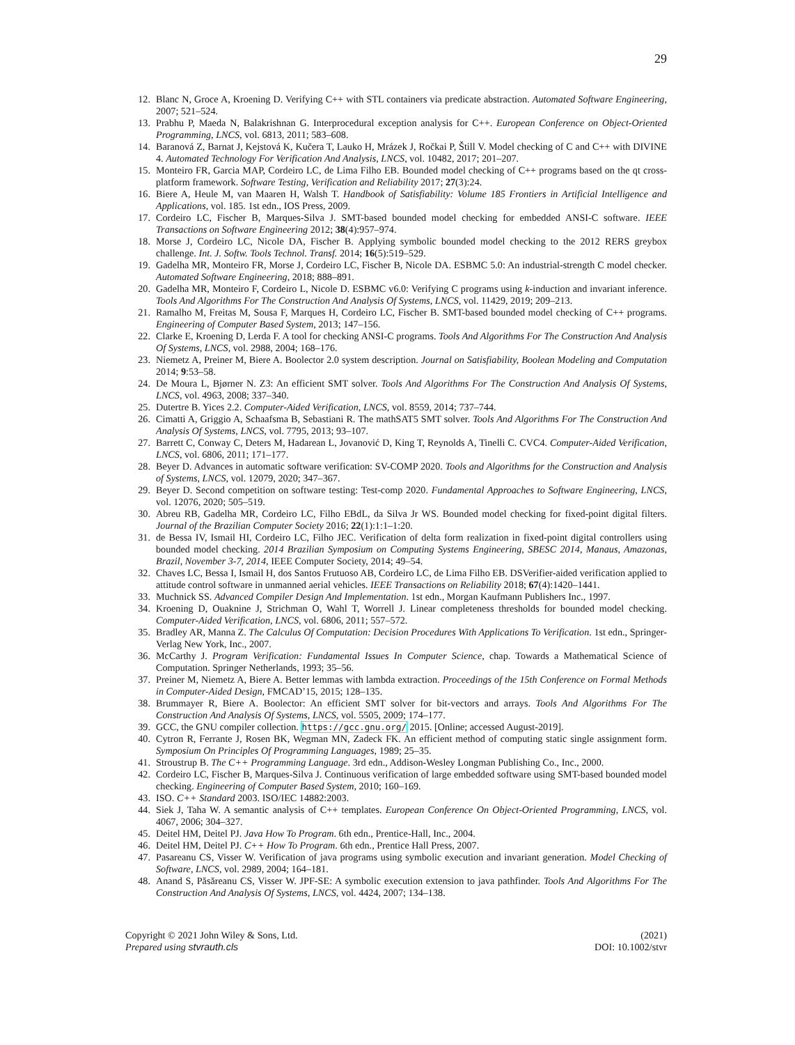29
12. Blanc N, Groce A, Kroening D. Verifying C++ with STL containers via predicate abstraction. Automated Software Engineering, 2007; 521–524.
13. Prabhu P, Maeda N, Balakrishnan G. Interprocedural exception analysis for C++. European Conference on Object-Oriented Programming, LNCS, vol. 6813, 2011; 583–608.
14. Baranová Z, Barnat J, Kejstová K, Kučera T, Lauko H, Mrázek J, Ročkai P, Štill V. Model checking of C and C++ with DIVINE 4. Automated Technology For Verification And Analysis, LNCS, vol. 10482, 2017; 201–207.
15. Monteiro FR, Garcia MAP, Cordeiro LC, de Lima Filho EB. Bounded model checking of C++ programs based on the qt cross-platform framework. Software Testing, Verification and Reliability 2017; 27(3):24.
16. Biere A, Heule M, van Maaren H, Walsh T. Handbook of Satisfiability: Volume 185 Frontiers in Artificial Intelligence and Applications, vol. 185. 1st edn., IOS Press, 2009.
17. Cordeiro LC, Fischer B, Marques-Silva J. SMT-based bounded model checking for embedded ANSI-C software. IEEE Transactions on Software Engineering 2012; 38(4):957–974.
18. Morse J, Cordeiro LC, Nicole DA, Fischer B. Applying symbolic bounded model checking to the 2012 RERS greybox challenge. Int. J. Softw. Tools Technol. Transf. 2014; 16(5):519–529.
19. Gadelha MR, Monteiro FR, Morse J, Cordeiro LC, Fischer B, Nicole DA. ESBMC 5.0: An industrial-strength C model checker. Automated Software Engineering, 2018; 888–891.
20. Gadelha MR, Monteiro F, Cordeiro L, Nicole D. ESBMC v6.0: Verifying C programs using k-induction and invariant inference. Tools And Algorithms For The Construction And Analysis Of Systems, LNCS, vol. 11429, 2019; 209–213.
21. Ramalho M, Freitas M, Sousa F, Marques H, Cordeiro LC, Fischer B. SMT-based bounded model checking of C++ programs. Engineering of Computer Based System, 2013; 147–156.
22. Clarke E, Kroening D, Lerda F. A tool for checking ANSI-C programs. Tools And Algorithms For The Construction And Analysis Of Systems, LNCS, vol. 2988, 2004; 168–176.
23. Niemetz A, Preiner M, Biere A. Boolector 2.0 system description. Journal on Satisfiability, Boolean Modeling and Computation 2014; 9:53–58.
24. De Moura L, Bjørner N. Z3: An efficient SMT solver. Tools And Algorithms For The Construction And Analysis Of Systems, LNCS, vol. 4963, 2008; 337–340.
25. Dutertre B. Yices 2.2. Computer-Aided Verification, LNCS, vol. 8559, 2014; 737–744.
26. Cimatti A, Griggio A, Schaafsma B, Sebastiani R. The mathSAT5 SMT solver. Tools And Algorithms For The Construction And Analysis Of Systems, LNCS, vol. 7795, 2013; 93–107.
27. Barrett C, Conway C, Deters M, Hadarean L, Jovanović D, King T, Reynolds A, Tinelli C. CVC4. Computer-Aided Verification, LNCS, vol. 6806, 2011; 171–177.
28. Beyer D. Advances in automatic software verification: SV-COMP 2020. Tools and Algorithms for the Construction and Analysis of Systems, LNCS, vol. 12079, 2020; 347–367.
29. Beyer D. Second competition on software testing: Test-comp 2020. Fundamental Approaches to Software Engineering, LNCS, vol. 12076, 2020; 505–519.
30. Abreu RB, Gadelha MR, Cordeiro LC, Filho EBdL, da Silva Jr WS. Bounded model checking for fixed-point digital filters. Journal of the Brazilian Computer Society 2016; 22(1):1:1–1:20.
31. de Bessa IV, Ismail HI, Cordeiro LC, Filho JEC. Verification of delta form realization in fixed-point digital controllers using bounded model checking. 2014 Brazilian Symposium on Computing Systems Engineering, SBESC 2014, Manaus, Amazonas, Brazil, November 3-7, 2014, IEEE Computer Society, 2014; 49–54.
32. Chaves LC, Bessa I, Ismail H, dos Santos Frutuoso AB, Cordeiro LC, de Lima Filho EB. DSVerifier-aided verification applied to attitude control software in unmanned aerial vehicles. IEEE Transactions on Reliability 2018; 67(4):1420–1441.
33. Muchnick SS. Advanced Compiler Design And Implementation. 1st edn., Morgan Kaufmann Publishers Inc., 1997.
34. Kroening D, Ouaknine J, Strichman O, Wahl T, Worrell J. Linear completeness thresholds for bounded model checking. Computer-Aided Verification, LNCS, vol. 6806, 2011; 557–572.
35. Bradley AR, Manna Z. The Calculus Of Computation: Decision Procedures With Applications To Verification. 1st edn., Springer-Verlag New York, Inc., 2007.
36. McCarthy J. Program Verification: Fundamental Issues In Computer Science, chap. Towards a Mathematical Science of Computation. Springer Netherlands, 1993; 35–56.
37. Preiner M, Niemetz A, Biere A. Better lemmas with lambda extraction. Proceedings of the 15th Conference on Formal Methods in Computer-Aided Design, FMCAD’15, 2015; 128–135.
38. Brummayer R, Biere A. Boolector: An efficient SMT solver for bit-vectors and arrays. Tools And Algorithms For The Construction And Analysis Of Systems, LNCS, vol. 5505, 2009; 174–177.
39. GCC, the GNU compiler collection. https://gcc.gnu.org/ 2015. [Online; accessed August-2019].
40. Cytron R, Ferrante J, Rosen BK, Wegman MN, Zadeck FK. An efficient method of computing static single assignment form. Symposium On Principles Of Programming Languages, 1989; 25–35.
41. Stroustrup B. The C++ Programming Language. 3rd edn., Addison-Wesley Longman Publishing Co., Inc., 2000.
42. Cordeiro LC, Fischer B, Marques-Silva J. Continuous verification of large embedded software using SMT-based bounded model checking. Engineering of Computer Based System, 2010; 160–169.
43. ISO. C++ Standard 2003. ISO/IEC 14882:2003.
44. Siek J, Taha W. A semantic analysis of C++ templates. European Conference On Object-Oriented Programming, LNCS, vol. 4067, 2006; 304–327.
45. Deitel HM, Deitel PJ. Java How To Program. 6th edn., Prentice-Hall, Inc., 2004.
46. Deitel HM, Deitel PJ. C++ How To Program. 6th edn., Prentice Hall Press, 2007.
47. Pasareanu CS, Visser W. Verification of java programs using symbolic execution and invariant generation. Model Checking of Software, LNCS, vol. 2989, 2004; 164–181.
48. Anand S, Păsăreanu CS, Visser W. JPF-SE: A symbolic execution extension to java pathfinder. Tools And Algorithms For The Construction And Analysis Of Systems, LNCS, vol. 4424, 2007; 134–138.
Copyright © 2021 John Wiley & Sons, Ltd.
Prepared using stvrauth.cls
(2021)
DOI: 10.1002/stvr